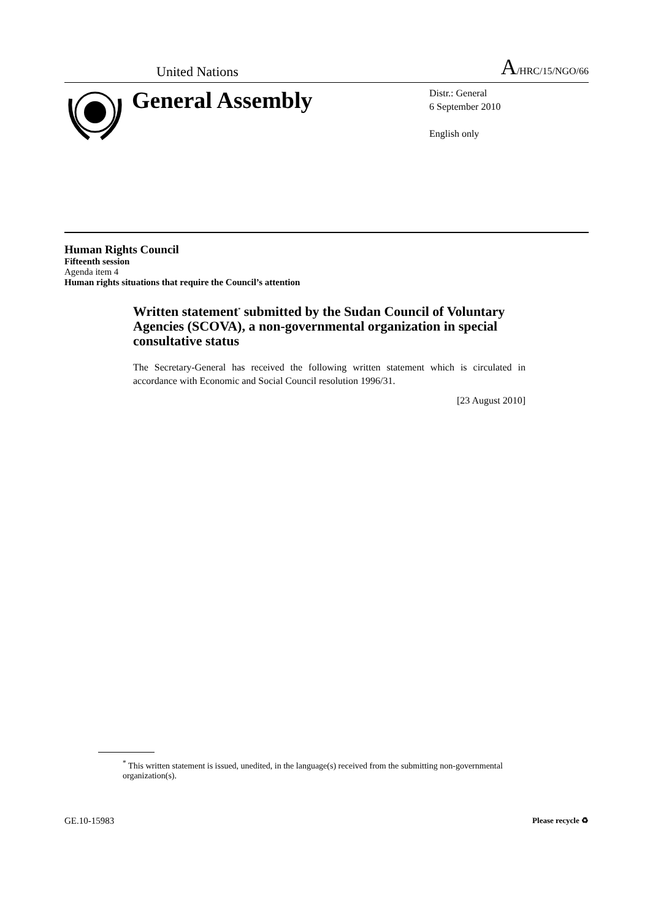United Nations A/HRC/15/NGO/66
General Assembly
Distr.: General
6 September 2010
English only
Human Rights Council
Fifteenth session
Agenda item 4
Human rights situations that require the Council’s attention
Written statement<sup>*</sup> submitted by the Sudan Council of Voluntary Agencies (SCOVA), a non-governmental organization in special consultative status
The Secretary-General has received the following written statement which is circulated in accordance with Economic and Social Council resolution 1996/31.
[23 August 2010]
<sup>*</sup> This written statement is issued, unedited, in the language(s) received from the submitting non-governmental organization(s).
GE.10-15983 Please recycle ♻